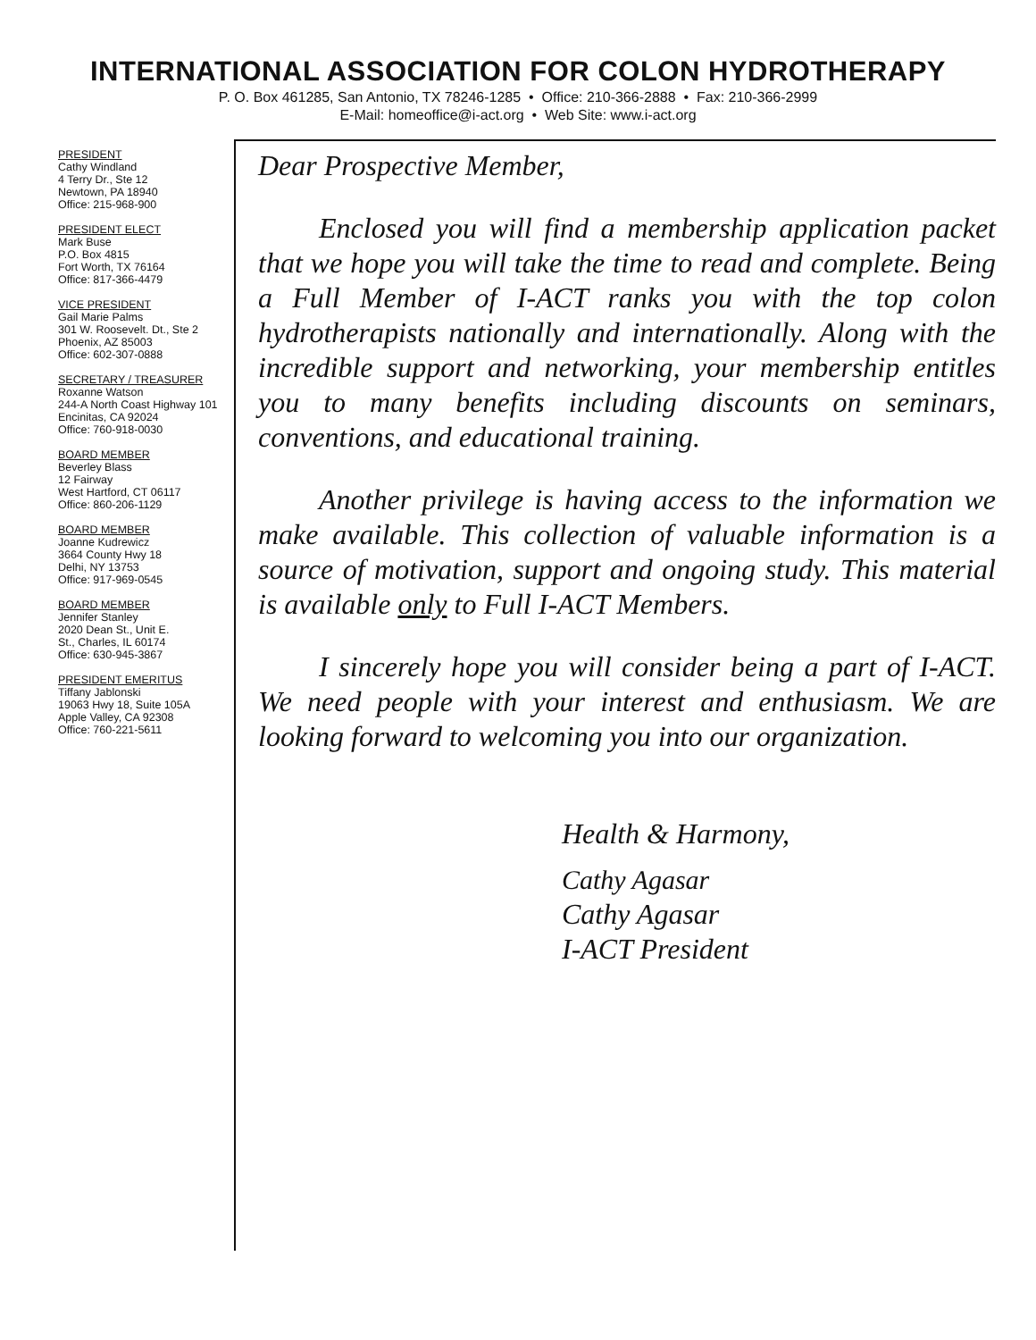INTERNATIONAL ASSOCIATION FOR COLON HYDROTHERAPY
P. O. Box 461285, San Antonio, TX 78246-1285 • Office: 210-366-2888 • Fax: 210-366-2999
E-Mail: homeoffice@i-act.org • Web Site: www.i-act.org
PRESIDENT
Cathy Windland
4 Terry Dr., Ste 12
Newtown, PA 18940
Office: 215-968-900
PRESIDENT ELECT
Mark Buse
P.O. Box 4815
Fort Worth, TX 76164
Office: 817-366-4479
VICE PRESIDENT
Gail Marie Palms
301 W. Roosevelt. Dt., Ste 2
Phoenix, AZ 85003
Office: 602-307-0888
SECRETARY / TREASURER
Roxanne Watson
244-A North Coast Highway 101
Encinitas, CA 92024
Office: 760-918-0030
BOARD MEMBER
Beverley Blass
12 Fairway
West Hartford, CT 06117
Office: 860-206-1129
BOARD MEMBER
Joanne Kudrewicz
3664 County Hwy 18
Delhi, NY 13753
Office: 917-969-0545
BOARD MEMBER
Jennifer Stanley
2020 Dean St., Unit E.
St., Charles, IL 60174
Office: 630-945-3867
PRESIDENT EMERITUS
Tiffany Jablonski
19063 Hwy 18, Suite 105A
Apple Valley, CA 92308
Office: 760-221-5611
Dear Prospective Member,
Enclosed you will find a membership application packet that we hope you will take the time to read and complete. Being a Full Member of I-ACT ranks you with the top colon hydrotherapists nationally and internationally. Along with the incredible support and networking, your membership entitles you to many benefits including discounts on seminars, conventions, and educational training.
Another privilege is having access to the information we make available. This collection of valuable information is a source of motivation, support and ongoing study. This material is available only to Full I-ACT Members.
I sincerely hope you will consider being a part of I-ACT. We need people with your interest and enthusiasm. We are looking forward to welcoming you into our organization.
Health & Harmony,
Cathy Agasar
Cathy Agasar
I-ACT President